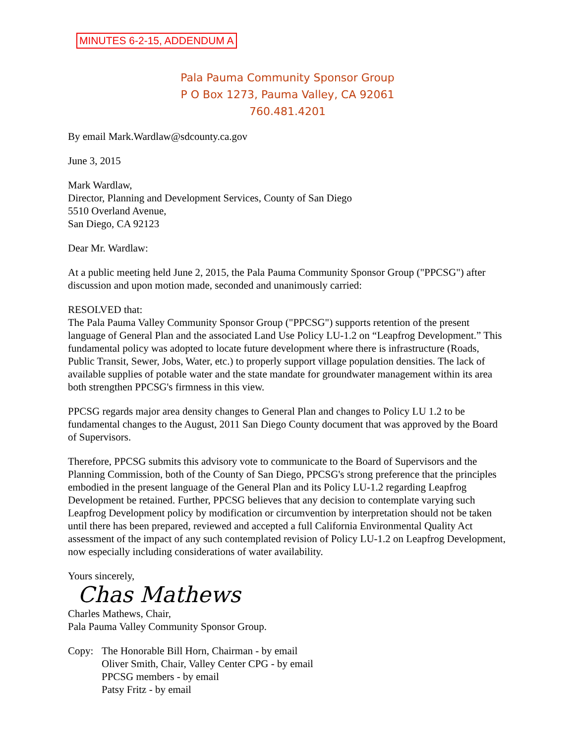MINUTES 6-2-15, ADDENDUM A
Pala Pauma Community Sponsor Group
P O Box 1273, Pauma Valley, CA 92061
760.481.4201
By email Mark.Wardlaw@sdcounty.ca.gov
June 3, 2015
Mark Wardlaw,
Director, Planning and Development Services, County of San Diego
5510 Overland Avenue,
San Diego, CA 92123
Dear Mr. Wardlaw:
At a public meeting held June 2, 2015, the Pala Pauma Community Sponsor Group ("PPCSG") after discussion and upon motion made, seconded and unanimously carried:
RESOLVED that:
The Pala Pauma Valley Community Sponsor Group ("PPCSG") supports retention of the present language of General Plan and the associated Land Use Policy LU-1.2 on “Leapfrog Development.” This fundamental policy was adopted to locate future development where there is infrastructure (Roads, Public Transit, Sewer, Jobs, Water, etc.) to properly support village population densities. The lack of available supplies of potable water and the state mandate for groundwater management within its area both strengthen PPCSG's firmness in this view.
PPCSG regards major area density changes to General Plan and changes to Policy LU 1.2 to be fundamental changes to the August, 2011 San Diego County document that was approved by the Board of Supervisors.
Therefore, PPCSG submits this advisory vote to communicate to the Board of Supervisors and the Planning Commission, both of the County of San Diego, PPCSG's strong preference that the principles embodied in the present language of the General Plan and its Policy LU-1.2 regarding Leapfrog Development be retained. Further, PPCSG believes that any decision to contemplate varying such Leapfrog Development policy by modification or circumvention by interpretation should not be taken until there has been prepared, reviewed and accepted a full California Environmental Quality Act assessment of the impact of any such contemplated revision of Policy LU-1.2 on Leapfrog Development, now especially including considerations of water availability.
Yours sincerely,
Chas Mathews
Charles Mathews, Chair,
Pala Pauma Valley Community Sponsor Group.
Copy: The Honorable Bill Horn, Chairman - by email
Oliver Smith, Chair, Valley Center CPG - by email
PPCSG members - by email
Patsy Fritz - by email